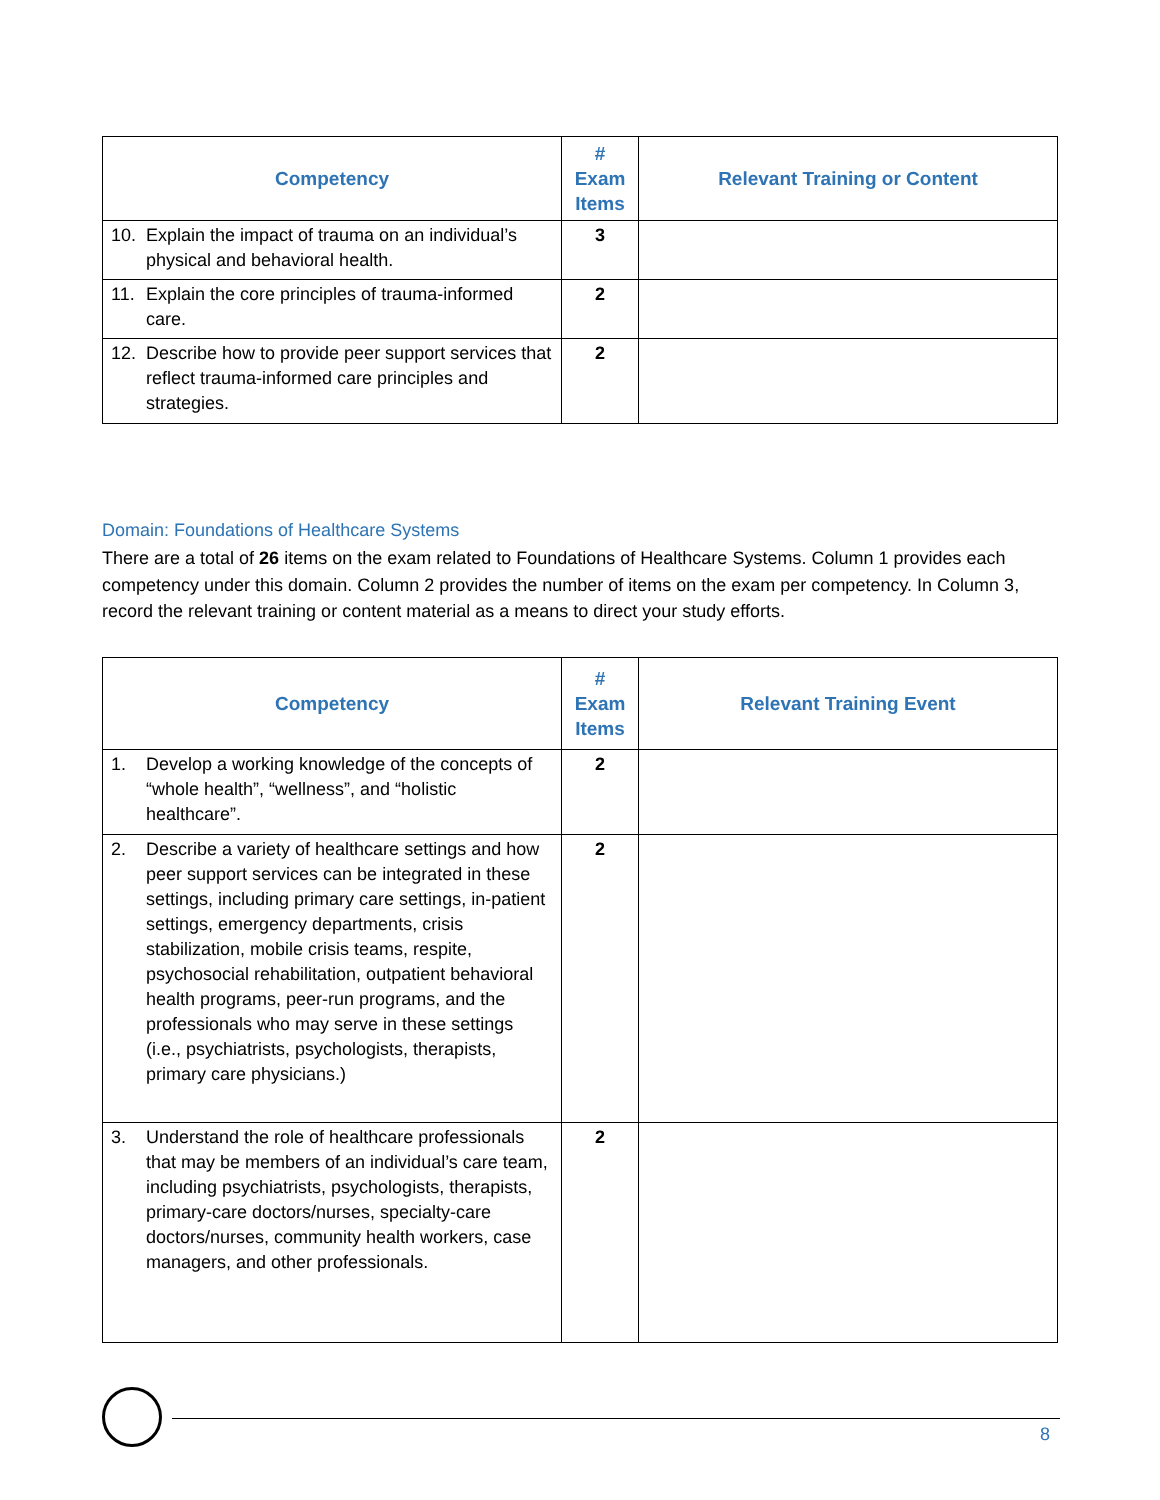| Competency | # Exam Items | Relevant Training or Content |
| --- | --- | --- |
| 10. Explain the impact of trauma on an individual’s physical and behavioral health. | 3 | |
| 11. Explain the core principles of trauma-informed care. | 2 | |
| 12. Describe how to provide peer support services that reflect trauma-informed care principles and strategies. | 2 | |
Domain: Foundations of Healthcare Systems
There are a total of 26 items on the exam related to Foundations of Healthcare Systems. Column 1 provides each competency under this domain. Column 2 provides the number of items on the exam per competency. In Column 3, record the relevant training or content material as a means to direct your study efforts.
| Competency | # Exam Items | Relevant Training Event |
| --- | --- | --- |
| 1. Develop a working knowledge of the concepts of “whole health”, “wellness”, and “holistic healthcare”. | 2 | |
| 2. Describe a variety of healthcare settings and how peer support services can be integrated in these settings, including primary care settings, in-patient settings, emergency departments, crisis stabilization, mobile crisis teams, respite, psychosocial rehabilitation, outpatient behavioral health programs, peer-run programs, and the professionals who may serve in these settings (i.e., psychiatrists, psychologists, therapists, primary care physicians.) | 2 | |
| 3. Understand the role of healthcare professionals that may be members of an individual’s care team, including psychiatrists, psychologists, therapists, primary-care doctors/nurses, specialty-care doctors/nurses, community health workers, case managers, and other professionals. | 2 | |
8